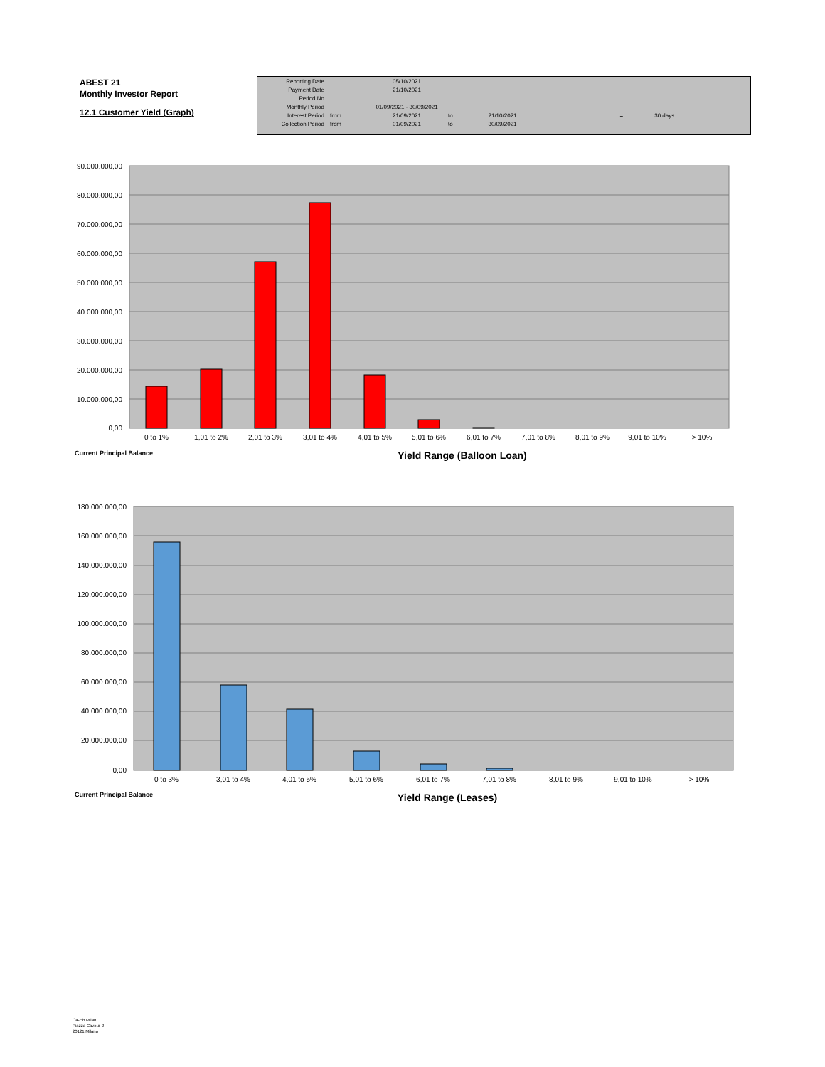ABEST 21
Monthly Investor Report
12.1 Customer Yield (Graph)
| Reporting Date | | 05/10/2021 | | | | |
| Payment Date | | 21/10/2021 | | | | |
| Period No | | | | | | |
| Monthly Period | | 01/09/2021 - 30/09/2021 | | | | |
| Interest Period | from | 21/09/2021 | to | 21/10/2021 | = | 30 days |
| Collection Period | from | 01/09/2021 | to | 30/09/2021 | | |
90.000.000,00
80.000.000,00
70.000.000,00
60.000.000,00
50.000.000,00
40.000.000,00
30.000.000,00
20.000.000,00
10.000.000,00
0,00
0 to 1%
1,01 to 2%
2,01 to 3%
3,01 to 4%
4,01 to 5%
5,01 to 6%
6,01 to 7%
7,01 to 8%
8,01 to 9%
9,01 to 10%
> 10%
Current Principal Balance
Yield Range (Balloon Loan)
180.000.000,00
160.000.000,00
140.000.000,00
120.000.000,00
100.000.000,00
80.000.000,00
60.000.000,00
40.000.000,00
20.000.000,00
0,00
0 to 3%
3,01 to 4%
4,01 to 5%
5,01 to 6%
6,01 to 7%
7,01 to 8%
8,01 to 9%
9,01 to 10%
> 10%
Current Principal Balance
Yield Range (Leases)
Ca-cib Milan
Piazza Cavour 2
20121 Milano